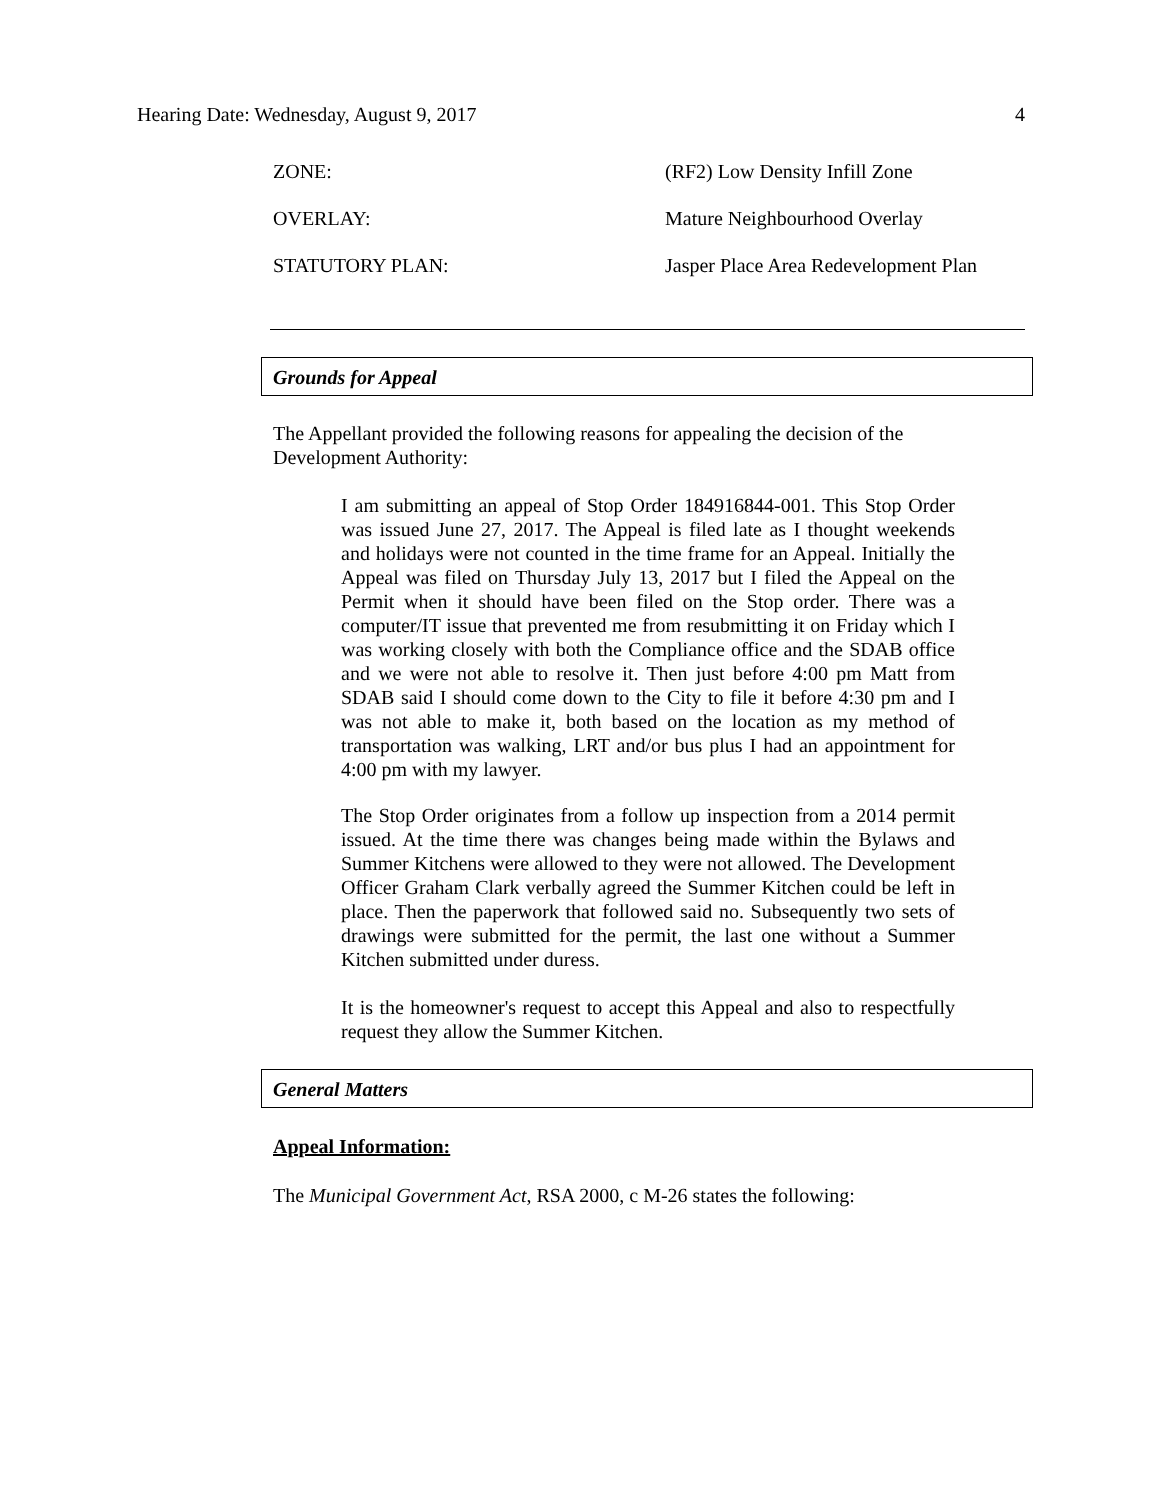Hearing Date: Wednesday, August 9, 2017 4
| ZONE: | (RF2) Low Density Infill Zone |
| OVERLAY: | Mature Neighbourhood Overlay |
| STATUTORY PLAN: | Jasper Place Area Redevelopment Plan |
Grounds for Appeal
The Appellant provided the following reasons for appealing the decision of the Development Authority:
I am submitting an appeal of Stop Order 184916844-001. This Stop Order was issued June 27, 2017. The Appeal is filed late as I thought weekends and holidays were not counted in the time frame for an Appeal. Initially the Appeal was filed on Thursday July 13, 2017 but I filed the Appeal on the Permit when it should have been filed on the Stop order. There was a computer/IT issue that prevented me from resubmitting it on Friday which I was working closely with both the Compliance office and the SDAB office and we were not able to resolve it. Then just before 4:00 pm Matt from SDAB said I should come down to the City to file it before 4:30 pm and I was not able to make it, both based on the location as my method of transportation was walking, LRT and/or bus plus I had an appointment for 4:00 pm with my lawyer.
The Stop Order originates from a follow up inspection from a 2014 permit issued. At the time there was changes being made within the Bylaws and Summer Kitchens were allowed to they were not allowed. The Development Officer Graham Clark verbally agreed the Summer Kitchen could be left in place. Then the paperwork that followed said no. Subsequently two sets of drawings were submitted for the permit, the last one without a Summer Kitchen submitted under duress.
It is the homeowner's request to accept this Appeal and also to respectfully request they allow the Summer Kitchen.
General Matters
Appeal Information:
The Municipal Government Act, RSA 2000, c M-26 states the following: